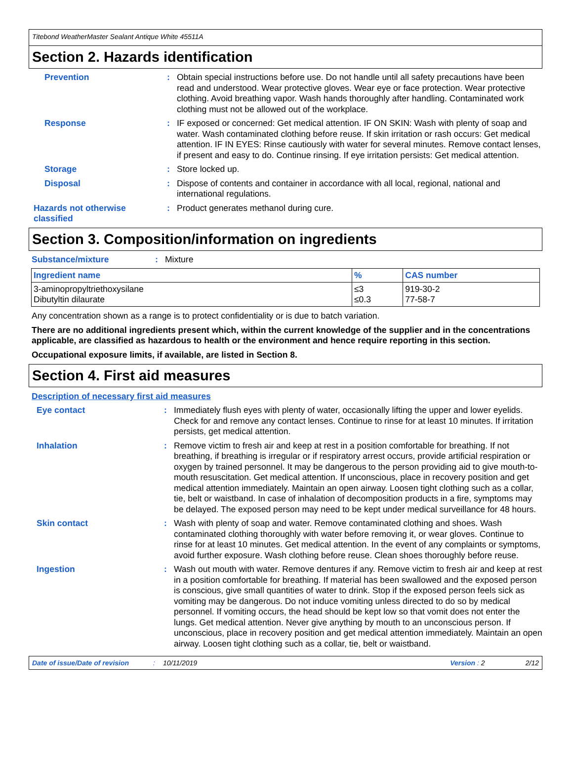Titebond WeatherMaster Sealant Antique White 45511A
Section 2. Hazards identification
Prevention : Obtain special instructions before use. Do not handle until all safety precautions have been read and understood. Wear protective gloves. Wear eye or face protection. Wear protective clothing. Avoid breathing vapor. Wash hands thoroughly after handling. Contaminated work clothing must not be allowed out of the workplace.
Response : IF exposed or concerned: Get medical attention. IF ON SKIN: Wash with plenty of soap and water. Wash contaminated clothing before reuse. If skin irritation or rash occurs: Get medical attention. IF IN EYES: Rinse cautiously with water for several minutes. Remove contact lenses, if present and easy to do. Continue rinsing. If eye irritation persists: Get medical attention.
Storage : Store locked up.
Disposal : Dispose of contents and container in accordance with all local, regional, national and international regulations.
Hazards not otherwise classified
: Product generates methanol during cure.
Section 3. Composition/information on ingredients
Substance/mixture : Mixture
| Ingredient name | % | CAS number |
| --- | --- | --- |
| 3-aminopropyltriethoxysilane Dibutyltin dilaurate | ≤3 ≤0.3 | 919-30-2 77-58-7 |
Any concentration shown as a range is to protect confidentiality or is due to batch variation.
There are no additional ingredients present which, within the current knowledge of the supplier and in the concentrations applicable, are classified as hazardous to health or the environment and hence require reporting in this section.
Occupational exposure limits, if available, are listed in Section 8.
Section 4. First aid measures
Description of necessary first aid measures
Eye contact : Immediately flush eyes with plenty of water, occasionally lifting the upper and lower eyelids. Check for and remove any contact lenses. Continue to rinse for at least 10 minutes. If irritation persists, get medical attention.
Inhalation : Remove victim to fresh air and keep at rest in a position comfortable for breathing. If not breathing, if breathing is irregular or if respiratory arrest occurs, provide artificial respiration or oxygen by trained personnel. It may be dangerous to the person providing aid to give mouth-to-mouth resuscitation. Get medical attention. If unconscious, place in recovery position and get medical attention immediately. Maintain an open airway. Loosen tight clothing such as a collar, tie, belt or waistband. In case of inhalation of decomposition products in a fire, symptoms may be delayed. The exposed person may need to be kept under medical surveillance for 48 hours.
Skin contact : Wash with plenty of soap and water. Remove contaminated clothing and shoes. Wash contaminated clothing thoroughly with water before removing it, or wear gloves. Continue to rinse for at least 10 minutes. Get medical attention. In the event of any complaints or symptoms, avoid further exposure. Wash clothing before reuse. Clean shoes thoroughly before reuse.
Ingestion : Wash out mouth with water. Remove dentures if any. Remove victim to fresh air and keep at rest in a position comfortable for breathing. If material has been swallowed and the exposed person is conscious, give small quantities of water to drink. Stop if the exposed person feels sick as vomiting may be dangerous. Do not induce vomiting unless directed to do so by medical personnel. If vomiting occurs, the head should be kept low so that vomit does not enter the lungs. Get medical attention. Never give anything by mouth to an unconscious person. If unconscious, place in recovery position and get medical attention immediately. Maintain an open airway. Loosen tight clothing such as a collar, tie, belt or waistband.
Date of issue/Date of revision: 10/11/2019 Version : 2 2/12